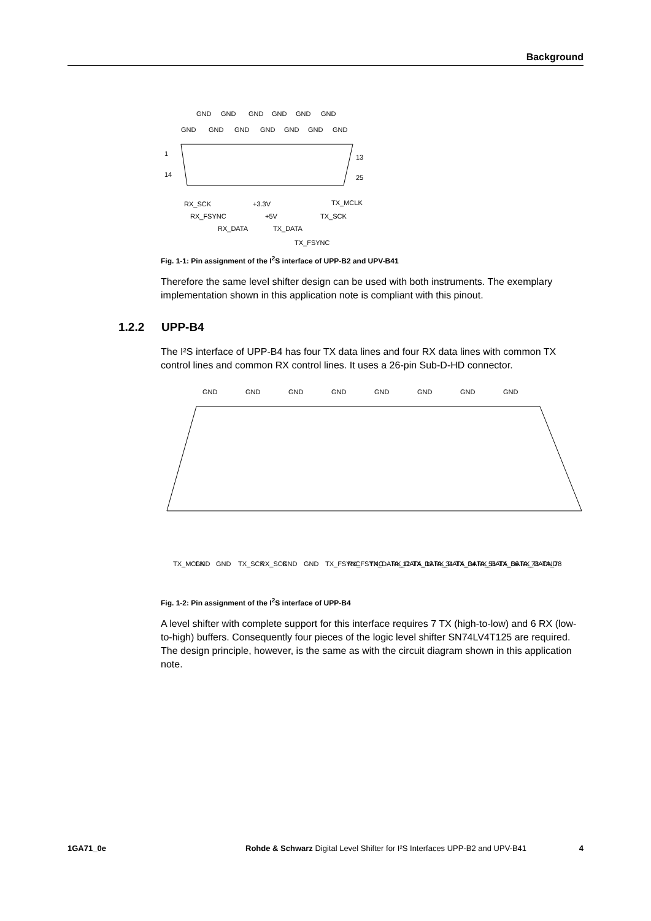Background
GND
GND
GND
GND
GND
GND
GND
GND
GND
GND
GND
GND
GND
1
13
14
25
RX_SCK
RX_FSYNC
RX_DATA
+3.3V
+5V
TX_DATA
TX_MCLK
TX_SCK
TX_FSYNC
Fig. 1-1: Pin assignment of the I<sup>2</sup>S interface of UPP-B2 and UPV-B41
Therefore the same level shifter design can be used with both instruments. The exemplary implementation shown in this application note is compliant with this pinout.
1.2.2 UPP-B4
The I²S interface of UPP-B4 has four TX data lines and four RX data lines with common TX control lines and common RX control lines. It uses a 26-pin Sub-D-HD connector.
GND
GND
GND
GND
GND
GND
GND
GND
TX_MCLK
GND
GND
TX_SCK
RX_SCK
GND
GND
TX_FSYNC
RX_FSYNC
TX_DATA_12
RX_DATA_12
TX_DATA_34
RX_DATA_34
TX_DATA_56
RX_DATA_56
TX_DATA_78
RX_DATA_78
GND
Fig. 1-2: Pin assignment of the I<sup>2</sup>S interface of UPP-B4
A level shifter with complete support for this interface requires 7 TX (high-to-low) and 6 RX (low-to-high) buffers. Consequently four pieces of the logic level shifter SN74LV4T125 are required. The design principle, however, is the same as with the circuit diagram shown in this application note.
1GA71_0e Rohde & Schwarz Digital Level Shifter for I²S Interfaces UPP-B2 and UPV-B41 4